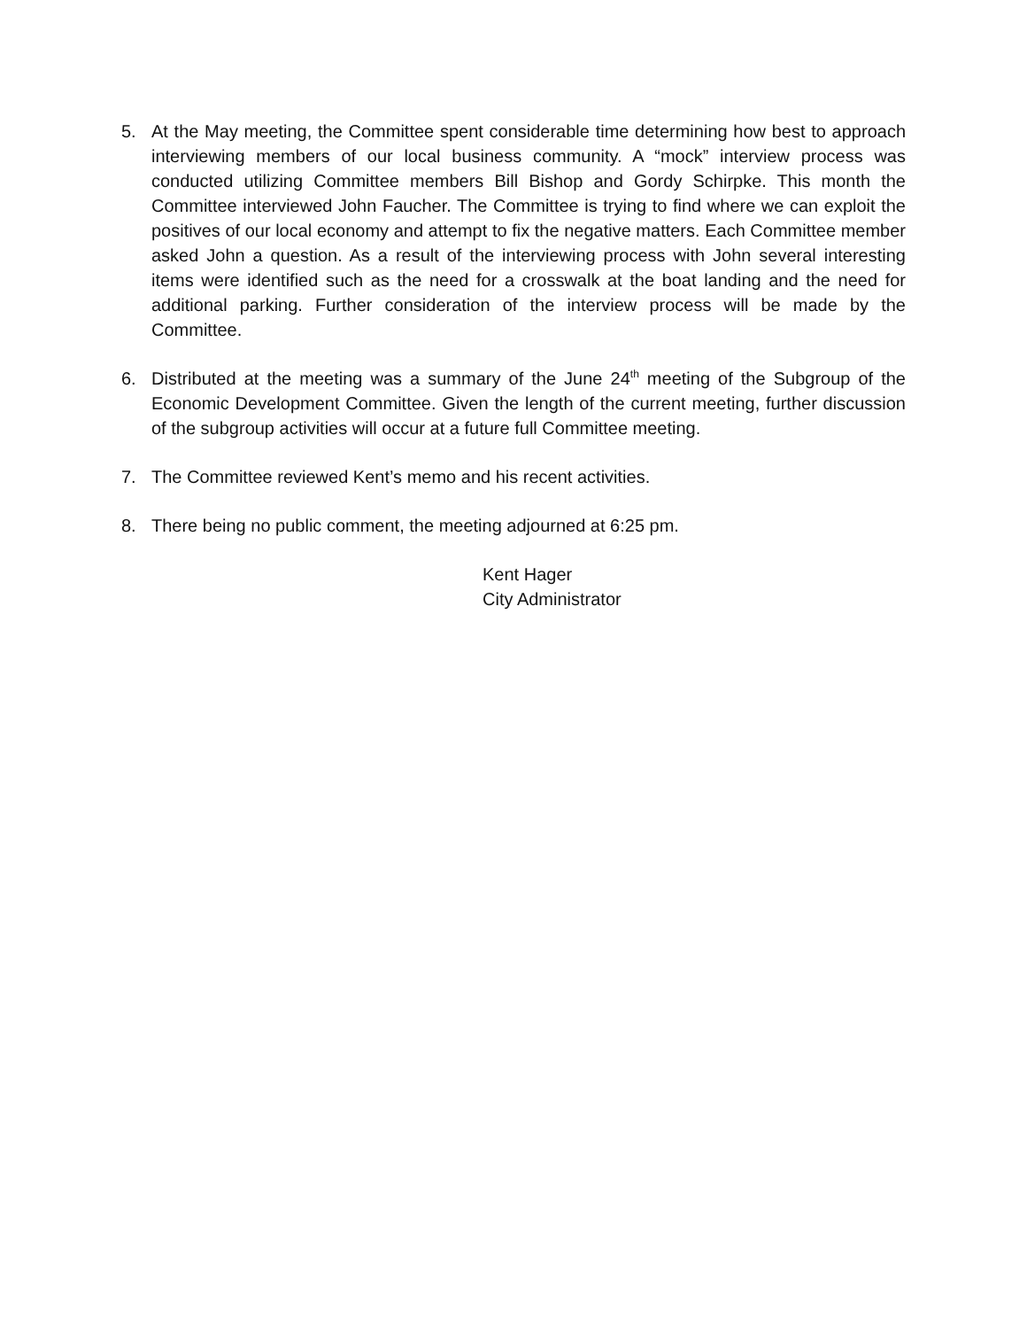5. At the May meeting, the Committee spent considerable time determining how best to approach interviewing members of our local business community. A “mock” interview process was conducted utilizing Committee members Bill Bishop and Gordy Schirpke. This month the Committee interviewed John Faucher. The Committee is trying to find where we can exploit the positives of our local economy and attempt to fix the negative matters. Each Committee member asked John a question. As a result of the interviewing process with John several interesting items were identified such as the need for a crosswalk at the boat landing and the need for additional parking. Further consideration of the interview process will be made by the Committee.
6. Distributed at the meeting was a summary of the June 24<sup>th</sup> meeting of the Subgroup of the Economic Development Committee. Given the length of the current meeting, further discussion of the subgroup activities will occur at a future full Committee meeting.
7. The Committee reviewed Kent’s memo and his recent activities.
8. There being no public comment, the meeting adjourned at 6:25 pm.
Kent Hager
City Administrator